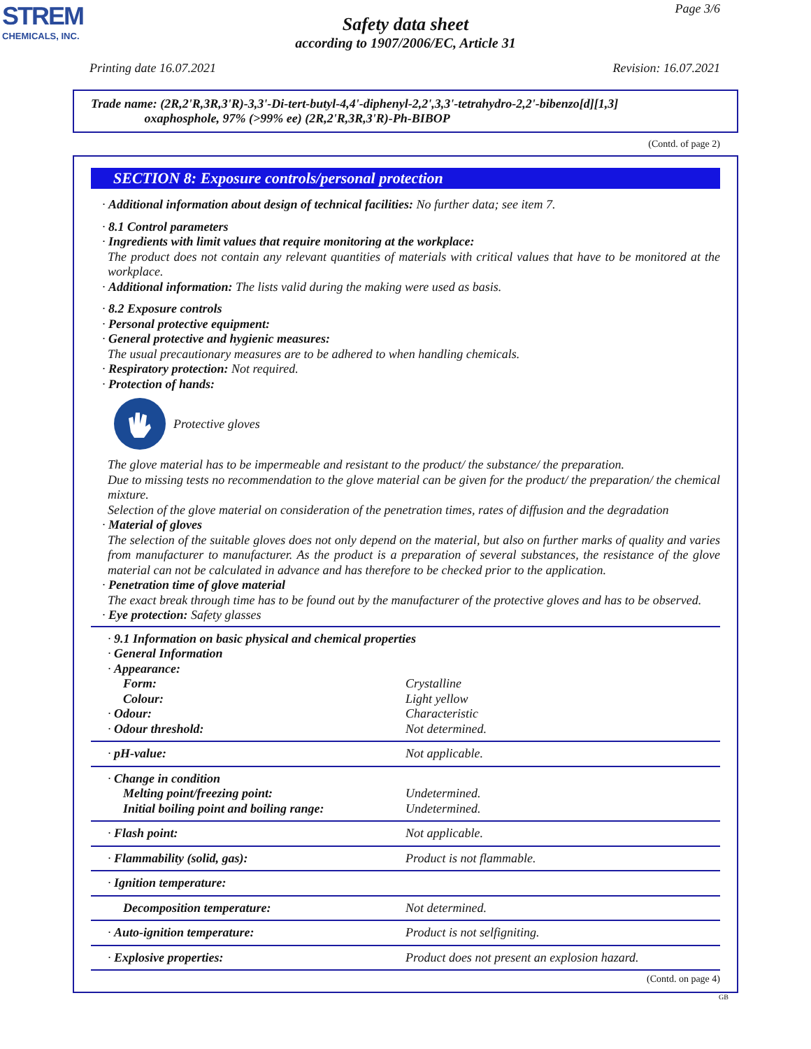STREM
CHEMICALS, INC.
Page 3/6
Safety data sheet
according to 1907/2006/EC, Article 31
Printing date 16.07.2021 Revision: 16.07.2021
Trade name: (2R,2'R,3R,3'R)-3,3'-Di-tert-butyl-4,4'-diphenyl-2,2',3,3'-tetrahydro-2,2'-bibenzo[d][1,3]
oxaphosphole, 97% (>99% ee) (2R,2'R,3R,3'R)-Ph-BIBOP
(Contd. of page 2)
SECTION 8: Exposure controls/personal protection
· Additional information about design of technical facilities: No further data; see item 7.
· 8.1 Control parameters
· Ingredients with limit values that require monitoring at the workplace:
The product does not contain any relevant quantities of materials with critical values that have to be monitored at the workplace.
· Additional information: The lists valid during the making were used as basis.
· 8.2 Exposure controls
· Personal protective equipment:
· General protective and hygienic measures:
The usual precautionary measures are to be adhered to when handling chemicals.
· Respiratory protection: Not required.
· Protection of hands:
Protective gloves
The glove material has to be impermeable and resistant to the product/ the substance/ the preparation.
Due to missing tests no recommendation to the glove material can be given for the product/ the preparation/ the chemical mixture.
Selection of the glove material on consideration of the penetration times, rates of diffusion and the degradation
· Material of gloves
The selection of the suitable gloves does not only depend on the material, but also on further marks of quality and varies from manufacturer to manufacturer. As the product is a preparation of several substances, the resistance of the glove material can not be calculated in advance and has therefore to be checked prior to the application.
· Penetration time of glove material
The exact break through time has to be found out by the manufacturer of the protective gloves and has to be observed.
· Eye protection: Safety glasses
| · 9.1 Information on basic physical and chemical properties | |
| · General Information | |
| · Appearance: | |
| Form: | Crystalline |
| Colour: | Light yellow |
| · Odour: | Characteristic |
| · Odour threshold: | Not determined. |
| · pH-value: | Not applicable. |
| · Change in condition | |
| Melting point/freezing point: | Undetermined. |
| Initial boiling point and boiling range: | Undetermined. |
| · Flash point: | Not applicable. |
| · Flammability (solid, gas): | Product is not flammable. |
| · Ignition temperature: | |
| Decomposition temperature: | Not determined. |
| · Auto-ignition temperature: | Product is not selfigniting. |
| · Explosive properties: | Product does not present an explosion hazard. |
(Contd. on page 4)
GB